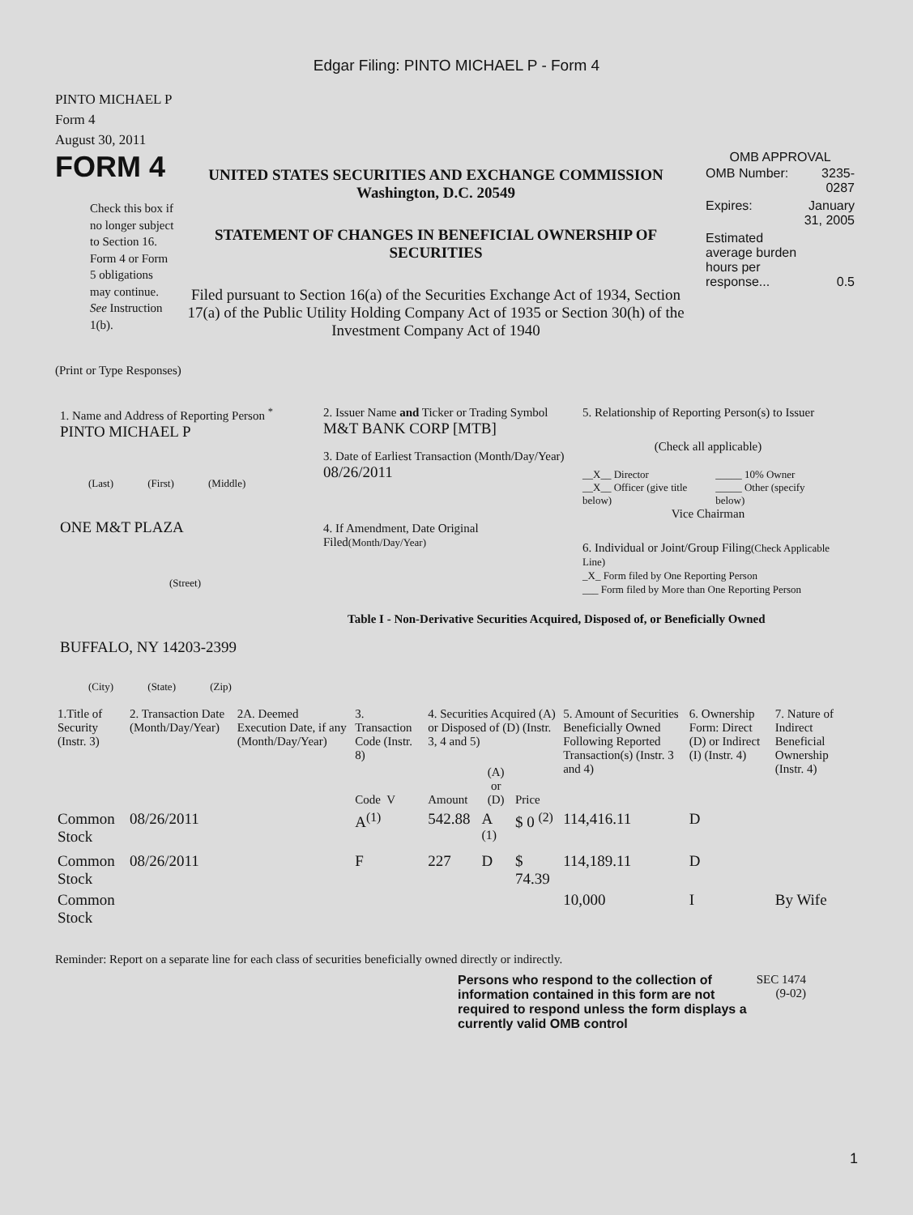Edgar Filing: PINTO MICHAEL P - Form 4
PINTO MICHAEL P
Form 4
August 30, 2011
FORM 4
Check this box if no longer subject to Section 16. Form 4 or Form 5 obligations may continue. See Instruction 1(b).
UNITED STATES SECURITIES AND EXCHANGE COMMISSION
Washington, D.C. 20549
STATEMENT OF CHANGES IN BENEFICIAL OWNERSHIP OF SECURITIES
Filed pursuant to Section 16(a) of the Securities Exchange Act of 1934, Section 17(a) of the Public Utility Holding Company Act of 1935 or Section 30(h) of the Investment Company Act of 1940
OMB APPROVAL
| OMB Number: | 3235-0287 |
| Expires: | January 31, 2005 |
| Estimated average burden hours per response... | 0.5 |
(Print or Type Responses)
1. Name and Address of Reporting Person <sup>*</sup>
PINTO MICHAEL P
(Last) (First) (Middle)
ONE M&T PLAZA
(Street)
BUFFALO, NY 14203-2399
(City) (State) (Zip)
2. Issuer Name and Ticker or Trading Symbol
M&T BANK CORP [MTB]
3. Date of Earliest Transaction (Month/Day/Year)
08/26/2011
4. If Amendment, Date Original Filed(Month/Day/Year)
5. Relationship of Reporting Person(s) to Issuer
(Check all applicable)
| __X__ Director | _____ 10% Owner |
| __X__ Officer (give title below) | _____ Other (specify below) |
Vice Chairman
6. Individual or Joint/Group Filing(Check Applicable Line)
_X_ Form filed by One Reporting Person
___ Form filed by More than One Reporting Person
Table I - Non-Derivative Securities Acquired, Disposed of, or Beneficially Owned
| 1.Title of Security (Instr. 3) | 2. Transaction Date (Month/Day/Year) | 2A. Deemed Execution Date, if any (Month/Day/Year) | 3. Transaction Code (Instr. 8) | 4. Securities Acquired (A) or Disposed of (D) (Instr. 3, 4 and 5) | | | 5. Amount of Securities Beneficially Owned Following Reported Transaction(s) (Instr. 3 and 4) | 6. Ownership Form: Direct (D) or Indirect (I) (Instr. 4) | 7. Nature of Indirect Beneficial Ownership (Instr. 4) |
| --- | --- | --- | --- | --- | --- | --- | --- | --- | --- |
| | | | Code V | Amount | (A) or (D) | Price | | | |
| Common Stock | 08/26/2011 | | A<sup>(1)</sup> | 542.88 | A <sup>(1)</sup> | $ 0 <sup>(2)</sup> | 114,416.11 | D | |
| Common Stock | 08/26/2011 | | F | 227 | D | $ 74.39 | 114,189.11 | D | |
| Common Stock | | | | | | | 10,000 | I | By Wife |
Reminder: Report on a separate line for each class of securities beneficially owned directly or indirectly.
Persons who respond to the collection of information contained in this form are not required to respond unless the form displays a currently valid OMB control
SEC 1474
(9-02)
1